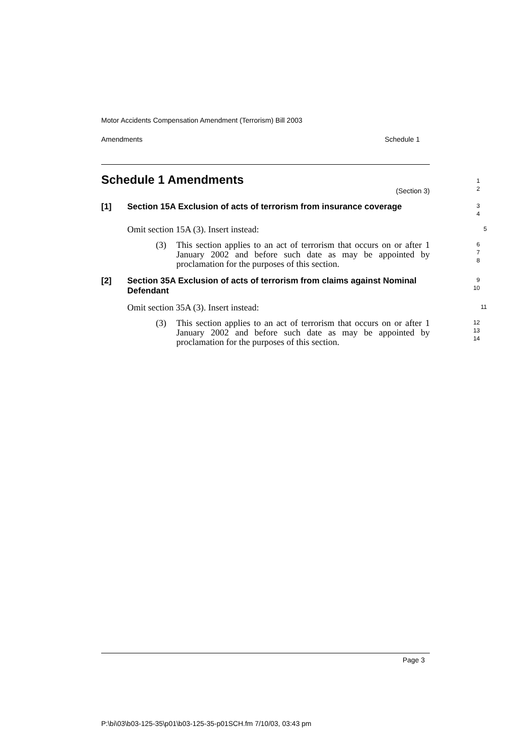Motor Accidents Compensation Amendment (Terrorism) Bill 2003
Amendments Schedule 1
Schedule 1 Amendments
(Section 3)
1
2
[1] Section 15A Exclusion of acts of terrorism from insurance coverage
3
4
Omit section 15A (3). Insert instead:
5
(3) This section applies to an act of terrorism that occurs on or after 1 January 2002 and before such date as may be appointed by proclamation for the purposes of this section.
6
7
8
[2] Section 35A Exclusion of acts of terrorism from claims against Nominal Defendant
9
10
Omit section 35A (3). Insert instead:
11
(3) This section applies to an act of terrorism that occurs on or after 1 January 2002 and before such date as may be appointed by proclamation for the purposes of this section.
12
13
14
Page 3
P:\bi\03\b03-125-35\p01\b03-125-35-p01SCH.fm 7/10/03, 03:43 pm